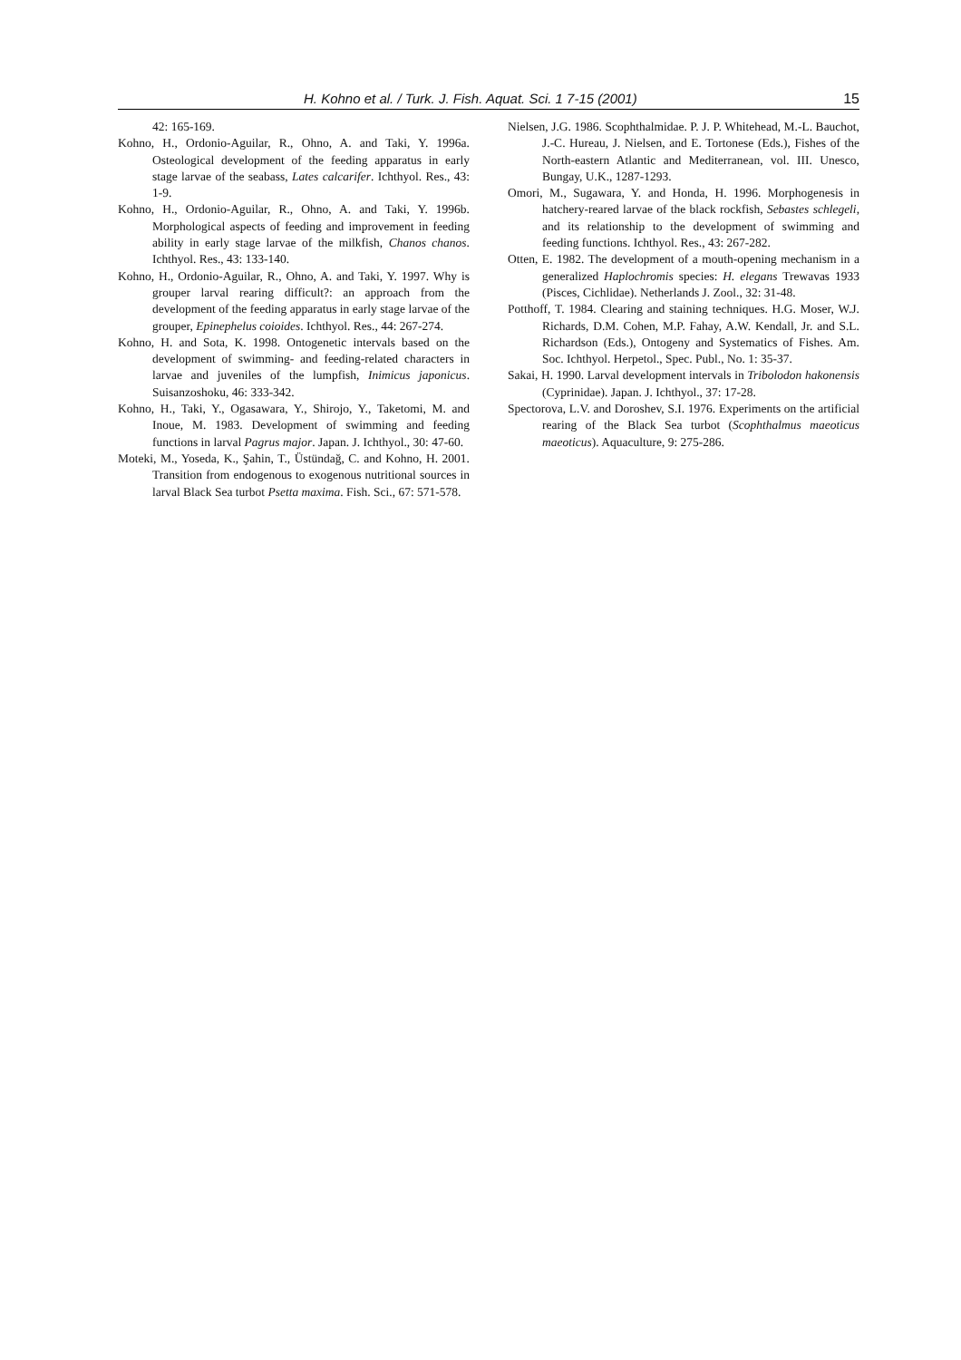H. Kohno et al. / Turk. J. Fish. Aquat. Sci. 1 7-15 (2001) 15
42: 165-169.
Kohno, H., Ordonio-Aguilar, R., Ohno, A. and Taki, Y. 1996a. Osteological development of the feeding apparatus in early stage larvae of the seabass, Lates calcarifer. Ichthyol. Res., 43: 1-9.
Kohno, H., Ordonio-Aguilar, R., Ohno, A. and Taki, Y. 1996b. Morphological aspects of feeding and improvement in feeding ability in early stage larvae of the milkfish, Chanos chanos. Ichthyol. Res., 43: 133-140.
Kohno, H., Ordonio-Aguilar, R., Ohno, A. and Taki, Y. 1997. Why is grouper larval rearing difficult?: an approach from the development of the feeding apparatus in early stage larvae of the grouper, Epinephelus coioides. Ichthyol. Res., 44: 267-274.
Kohno, H. and Sota, K. 1998. Ontogenetic intervals based on the development of swimming- and feeding-related characters in larvae and juveniles of the lumpfish, Inimicus japonicus. Suisanzoshoku, 46: 333-342.
Kohno, H., Taki, Y., Ogasawara, Y., Shirojo, Y., Taketomi, M. and Inoue, M. 1983. Development of swimming and feeding functions in larval Pagrus major. Japan. J. Ichthyol., 30: 47-60.
Moteki, M., Yoseda, K., Şahin, T., Üstündağ, C. and Kohno, H. 2001. Transition from endogenous to exogenous nutritional sources in larval Black Sea turbot Psetta maxima. Fish. Sci., 67: 571-578.
Nielsen, J.G. 1986. Scophthalmidae. P. J. P. Whitehead, M.-L. Bauchot, J.-C. Hureau, J. Nielsen, and E. Tortonese (Eds.), Fishes of the North-eastern Atlantic and Mediterranean, vol. III. Unesco, Bungay, U.K., 1287-1293.
Omori, M., Sugawara, Y. and Honda, H. 1996. Morphogenesis in hatchery-reared larvae of the black rockfish, Sebastes schlegeli, and its relationship to the development of swimming and feeding functions. Ichthyol. Res., 43: 267-282.
Otten, E. 1982. The development of a mouth-opening mechanism in a generalized Haplochromis species: H. elegans Trewavas 1933 (Pisces, Cichlidae). Netherlands J. Zool., 32: 31-48.
Potthoff, T. 1984. Clearing and staining techniques. H.G. Moser, W.J. Richards, D.M. Cohen, M.P. Fahay, A.W. Kendall, Jr. and S.L. Richardson (Eds.), Ontogeny and Systematics of Fishes. Am. Soc. Ichthyol. Herpetol., Spec. Publ., No. 1: 35-37.
Sakai, H. 1990. Larval development intervals in Tribolodon hakonensis (Cyprinidae). Japan. J. Ichthyol., 37: 17-28.
Spectorova, L.V. and Doroshev, S.I. 1976. Experiments on the artificial rearing of the Black Sea turbot (Scophthalmus maeoticus maeoticus). Aquaculture, 9: 275-286.